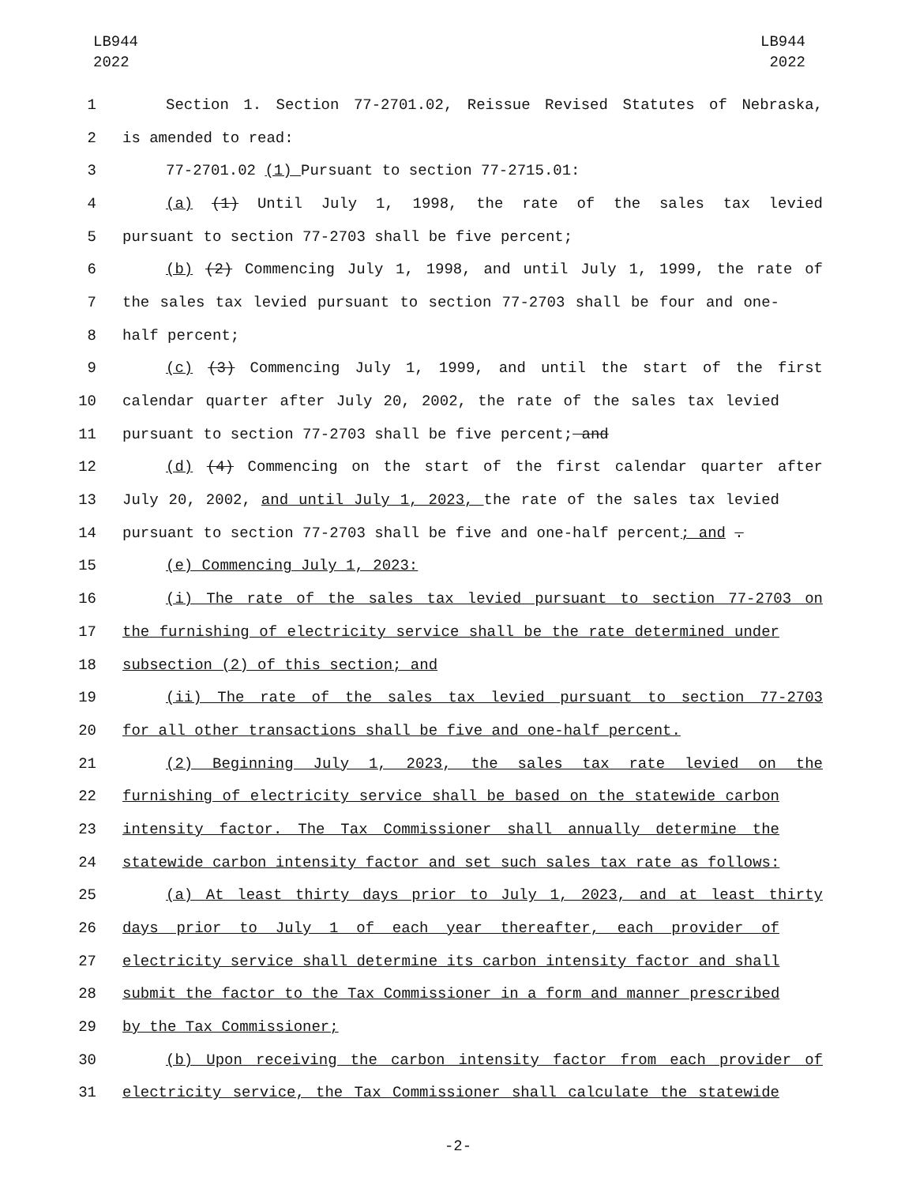LB944
2022
LB944
2022
1 Section 1. Section 77-2701.02, Reissue Revised Statutes of Nebraska,
2 is amended to read:
3 77-2701.02 (1) Pursuant to section 77-2715.01:
4 (a) (1) Until July 1, 1998, the rate of the sales tax levied
5 pursuant to section 77-2703 shall be five percent;
6 (b) (2) Commencing July 1, 1998, and until July 1, 1999, the rate of
7 the sales tax levied pursuant to section 77-2703 shall be four and one-
8 half percent;
9 (c) (3) Commencing July 1, 1999, and until the start of the first
10 calendar quarter after July 20, 2002, the rate of the sales tax levied
11 pursuant to section 77-2703 shall be five percent; and
12 (d) (4) Commencing on the start of the first calendar quarter after
13 July 20, 2002, and until July 1, 2023, the rate of the sales tax levied
14 pursuant to section 77-2703 shall be five and one-half percent; and .
15 (e) Commencing July 1, 2023:
16 (i) The rate of the sales tax levied pursuant to section 77-2703 on
17 the furnishing of electricity service shall be the rate determined under
18 subsection (2) of this section; and
19 (ii) The rate of the sales tax levied pursuant to section 77-2703
20 for all other transactions shall be five and one-half percent.
21 (2) Beginning July 1, 2023, the sales tax rate levied on the
22 furnishing of electricity service shall be based on the statewide carbon
23 intensity factor. The Tax Commissioner shall annually determine the
24 statewide carbon intensity factor and set such sales tax rate as follows:
25 (a) At least thirty days prior to July 1, 2023, and at least thirty
26 days prior to July 1 of each year thereafter, each provider of
27 electricity service shall determine its carbon intensity factor and shall
28 submit the factor to the Tax Commissioner in a form and manner prescribed
29 by the Tax Commissioner;
30 (b) Upon receiving the carbon intensity factor from each provider of
31 electricity service, the Tax Commissioner shall calculate the statewide
-2-